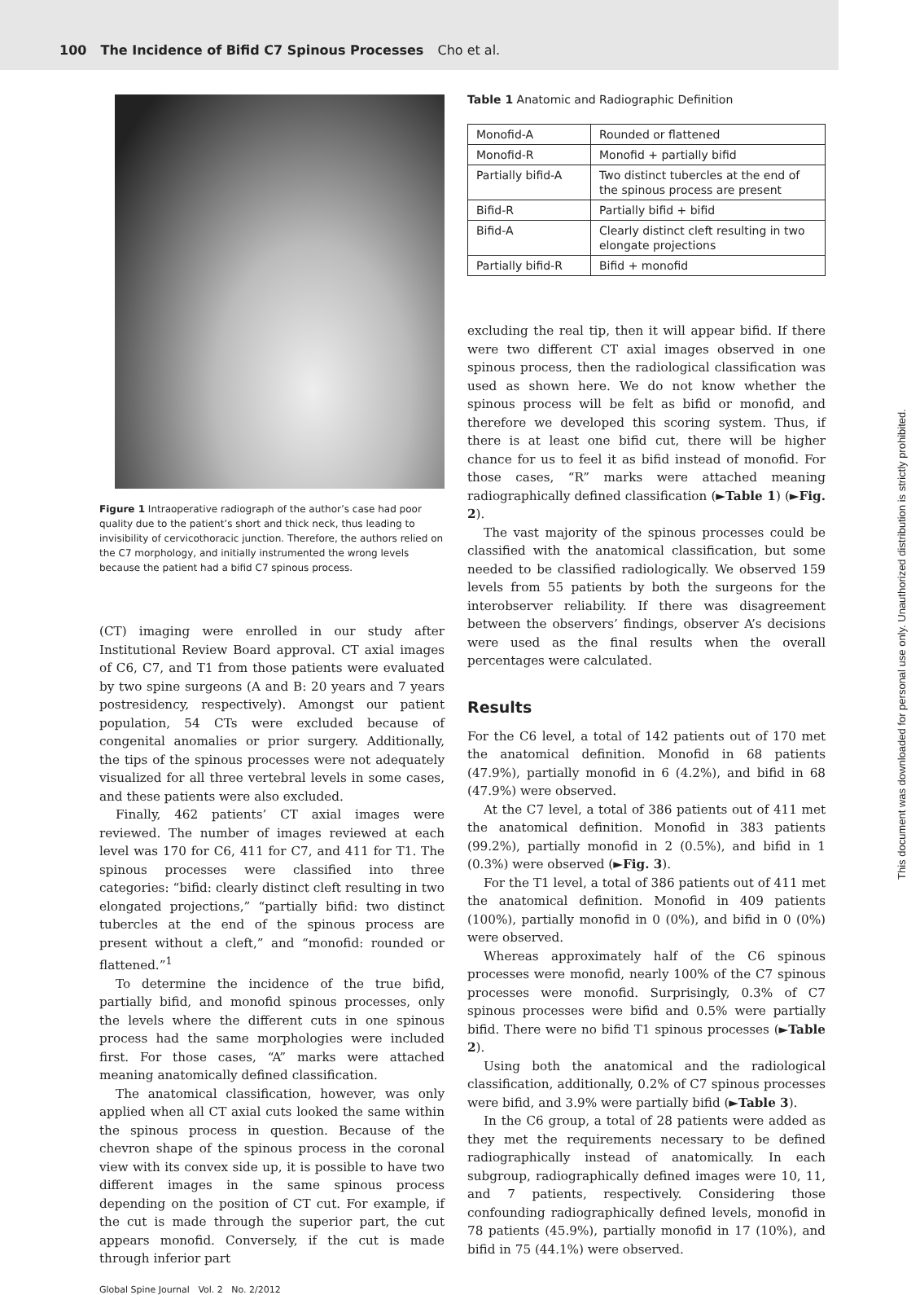100 The Incidence of Bifid C7 Spinous Processes Cho et al.
Figure 1 Intraoperative radiograph of the author’s case had poor quality due to the patient’s short and thick neck, thus leading to invisibility of cervicothoracic junction. Therefore, the authors relied on the C7 morphology, and initially instrumented the wrong levels because the patient had a bifid C7 spinous process.
(CT) imaging were enrolled in our study after Institutional Review Board approval. CT axial images of C6, C7, and T1 from those patients were evaluated by two spine surgeons (A and B: 20 years and 7 years postresidency, respectively). Amongst our patient population, 54 CTs were excluded because of congenital anomalies or prior surgery. Additionally, the tips of the spinous processes were not adequately visualized for all three vertebral levels in some cases, and these patients were also excluded.
Finally, 462 patients’ CT axial images were reviewed. The number of images reviewed at each level was 170 for C6, 411 for C7, and 411 for T1. The spinous processes were classified into three categories: “bifid: clearly distinct cleft resulting in two elongated projections,” “partially bifid: two distinct tubercles at the end of the spinous process are present without a cleft,” and “monofid: rounded or flattened.”<sup>1</sup>
To determine the incidence of the true bifid, partially bifid, and monofid spinous processes, only the levels where the different cuts in one spinous process had the same morphologies were included first. For those cases, “A” marks were attached meaning anatomically defined classification.
The anatomical classification, however, was only applied when all CT axial cuts looked the same within the spinous process in question. Because of the chevron shape of the spinous process in the coronal view with its convex side up, it is possible to have two different images in the same spinous process depending on the position of CT cut. For example, if the cut is made through the superior part, the cut appears monofid. Conversely, if the cut is made through inferior part
Table 1 Anatomic and Radiographic Definition
| Monofid-A | Rounded or flattened |
| Monofid-R | Monofid + partially bifid |
| Partially bifid-A | Two distinct tubercles at the end of the spinous process are present |
| Bifid-R | Partially bifid + bifid |
| Bifid-A | Clearly distinct cleft resulting in two elongate projections |
| Partially bifid-R | Bifid + monofid |
excluding the real tip, then it will appear bifid. If there were two different CT axial images observed in one spinous process, then the radiological classification was used as shown here. We do not know whether the spinous process will be felt as bifid or monofid, and therefore we developed this scoring system. Thus, if there is at least one bifid cut, there will be higher chance for us to feel it as bifid instead of monofid. For those cases, “R” marks were attached meaning radiographically defined classification (►Table 1) (►Fig. 2).
The vast majority of the spinous processes could be classified with the anatomical classification, but some needed to be classified radiologically. We observed 159 levels from 55 patients by both the surgeons for the interobserver reliability. If there was disagreement between the observers’ findings, observer A’s decisions were used as the final results when the overall percentages were calculated.
Results
For the C6 level, a total of 142 patients out of 170 met the anatomical definition. Monofid in 68 patients (47.9%), partially monofid in 6 (4.2%), and bifid in 68 (47.9%) were observed.
At the C7 level, a total of 386 patients out of 411 met the anatomical definition. Monofid in 383 patients (99.2%), partially monofid in 2 (0.5%), and bifid in 1 (0.3%) were observed (►Fig. 3).
For the T1 level, a total of 386 patients out of 411 met the anatomical definition. Monofid in 409 patients (100%), partially monofid in 0 (0%), and bifid in 0 (0%) were observed.
Whereas approximately half of the C6 spinous processes were monofid, nearly 100% of the C7 spinous processes were monofid. Surprisingly, 0.3% of C7 spinous processes were bifid and 0.5% were partially bifid. There were no bifid T1 spinous processes (►Table 2).
Using both the anatomical and the radiological classification, additionally, 0.2% of C7 spinous processes were bifid, and 3.9% were partially bifid (►Table 3).
In the C6 group, a total of 28 patients were added as they met the requirements necessary to be defined radiographically instead of anatomically. In each subgroup, radiographically defined images were 10, 11, and 7 patients, respectively. Considering those confounding radiographically defined levels, monofid in 78 patients (45.9%), partially monofid in 17 (10%), and bifid in 75 (44.1%) were observed.
Global Spine Journal Vol. 2 No. 2/2012
This document was downloaded for personal use only. Unauthorized distribution is strictly prohibited.